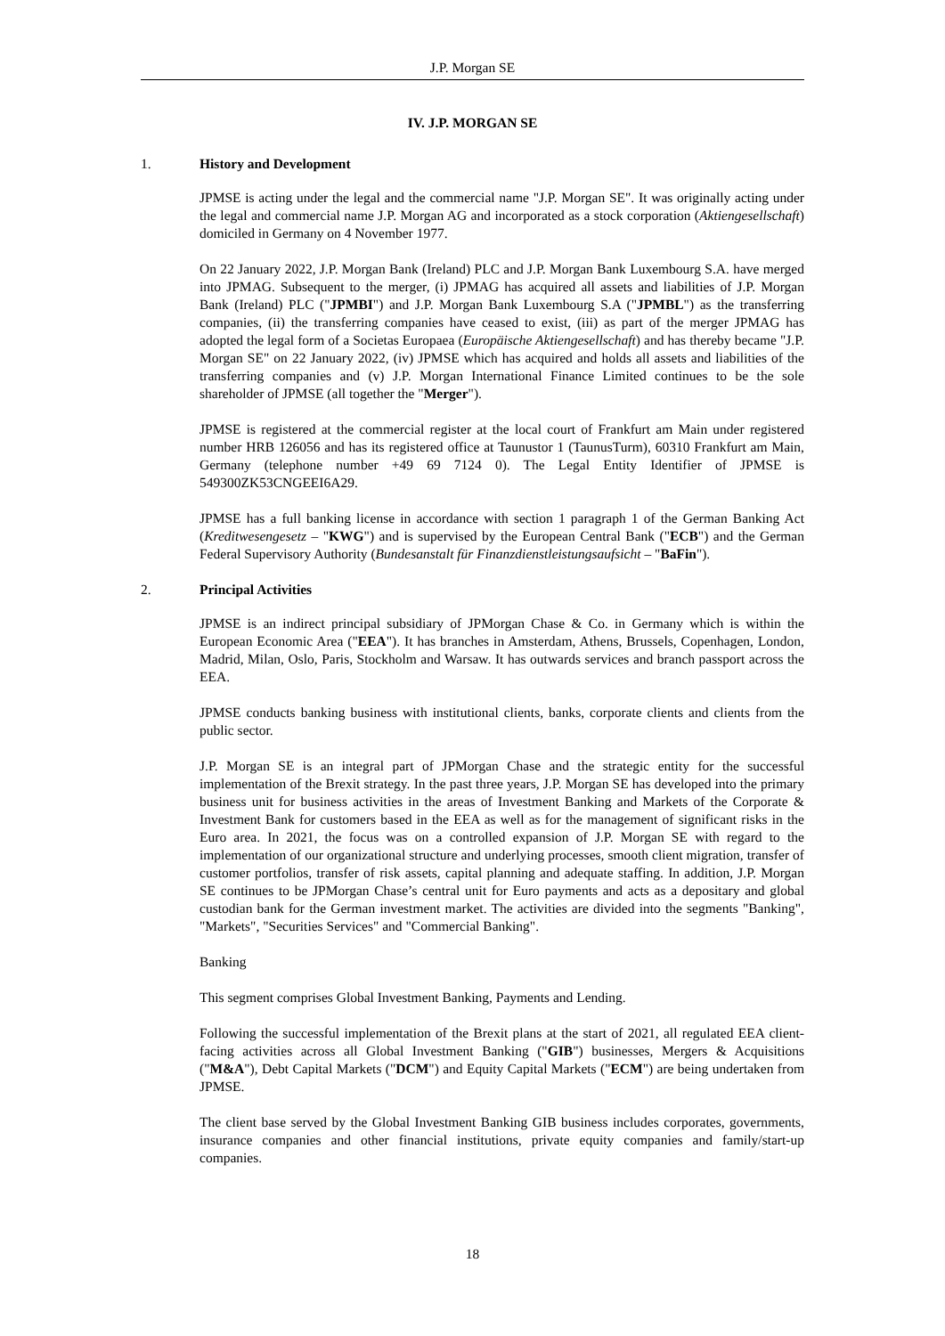J.P. Morgan SE
IV. J.P. MORGAN SE
1. History and Development
JPMSE is acting under the legal and the commercial name "J.P. Morgan SE". It was originally acting under the legal and commercial name J.P. Morgan AG and incorporated as a stock corporation (Aktiengesellschaft) domiciled in Germany on 4 November 1977.
On 22 January 2022, J.P. Morgan Bank (Ireland) PLC and J.P. Morgan Bank Luxembourg S.A. have merged into JPMAG. Subsequent to the merger, (i) JPMAG has acquired all assets and liabilities of J.P. Morgan Bank (Ireland) PLC ("JPMBI") and J.P. Morgan Bank Luxembourg S.A ("JPMBL") as the transferring companies, (ii) the transferring companies have ceased to exist, (iii) as part of the merger JPMAG has adopted the legal form of a Societas Europaea (Europäische Aktiengesellschaft) and has thereby became "J.P. Morgan SE" on 22 January 2022, (iv) JPMSE which has acquired and holds all assets and liabilities of the transferring companies and (v) J.P. Morgan International Finance Limited continues to be the sole shareholder of JPMSE (all together the "Merger").
JPMSE is registered at the commercial register at the local court of Frankfurt am Main under registered number HRB 126056 and has its registered office at Taunustor 1 (TaunusTurm), 60310 Frankfurt am Main, Germany (telephone number +49 69 7124 0). The Legal Entity Identifier of JPMSE is 549300ZK53CNGEEI6A29.
JPMSE has a full banking license in accordance with section 1 paragraph 1 of the German Banking Act (Kreditwesengesetz – "KWG") and is supervised by the European Central Bank ("ECB") and the German Federal Supervisory Authority (Bundesanstalt für Finanzdienstleistungsaufsicht – "BaFin").
2. Principal Activities
JPMSE is an indirect principal subsidiary of JPMorgan Chase & Co. in Germany which is within the European Economic Area ("EEA"). It has branches in Amsterdam, Athens, Brussels, Copenhagen, London, Madrid, Milan, Oslo, Paris, Stockholm and Warsaw. It has outwards services and branch passport across the EEA.
JPMSE conducts banking business with institutional clients, banks, corporate clients and clients from the public sector.
J.P. Morgan SE is an integral part of JPMorgan Chase and the strategic entity for the successful implementation of the Brexit strategy. In the past three years, J.P. Morgan SE has developed into the primary business unit for business activities in the areas of Investment Banking and Markets of the Corporate & Investment Bank for customers based in the EEA as well as for the management of significant risks in the Euro area. In 2021, the focus was on a controlled expansion of J.P. Morgan SE with regard to the implementation of our organizational structure and underlying processes, smooth client migration, transfer of customer portfolios, transfer of risk assets, capital planning and adequate staffing. In addition, J.P. Morgan SE continues to be JPMorgan Chase’s central unit for Euro payments and acts as a depositary and global custodian bank for the German investment market. The activities are divided into the segments "Banking", "Markets", "Securities Services" and "Commercial Banking".
Banking
This segment comprises Global Investment Banking, Payments and Lending.
Following the successful implementation of the Brexit plans at the start of 2021, all regulated EEA client-facing activities across all Global Investment Banking ("GIB") businesses, Mergers & Acquisitions ("M&A"), Debt Capital Markets ("DCM") and Equity Capital Markets ("ECM") are being undertaken from JPMSE.
The client base served by the Global Investment Banking GIB business includes corporates, governments, insurance companies and other financial institutions, private equity companies and family/start-up companies.
18